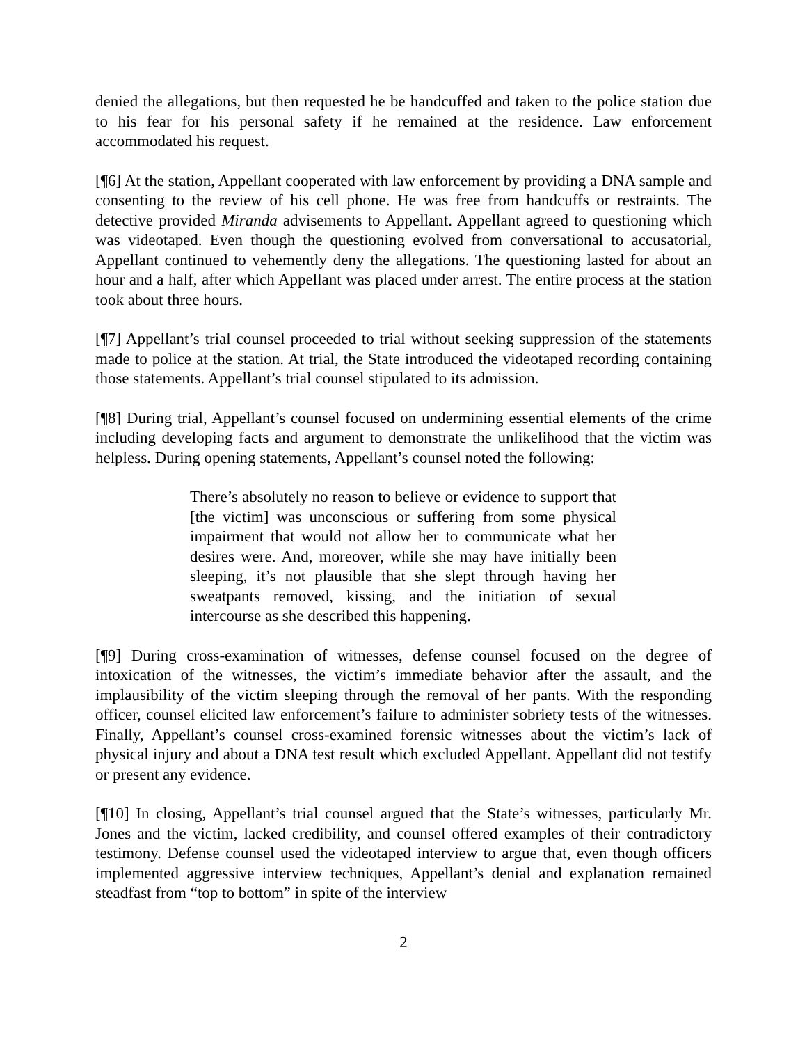denied the allegations, but then requested he be handcuffed and taken to the police station due to his fear for his personal safety if he remained at the residence. Law enforcement accommodated his request.
[¶6] At the station, Appellant cooperated with law enforcement by providing a DNA sample and consenting to the review of his cell phone. He was free from handcuffs or restraints. The detective provided Miranda advisements to Appellant. Appellant agreed to questioning which was videotaped. Even though the questioning evolved from conversational to accusatorial, Appellant continued to vehemently deny the allegations. The questioning lasted for about an hour and a half, after which Appellant was placed under arrest. The entire process at the station took about three hours.
[¶7] Appellant’s trial counsel proceeded to trial without seeking suppression of the statements made to police at the station. At trial, the State introduced the videotaped recording containing those statements. Appellant’s trial counsel stipulated to its admission.
[¶8] During trial, Appellant’s counsel focused on undermining essential elements of the crime including developing facts and argument to demonstrate the unlikelihood that the victim was helpless. During opening statements, Appellant’s counsel noted the following:
There’s absolutely no reason to believe or evidence to support that [the victim] was unconscious or suffering from some physical impairment that would not allow her to communicate what her desires were. And, moreover, while she may have initially been sleeping, it’s not plausible that she slept through having her sweatpants removed, kissing, and the initiation of sexual intercourse as she described this happening.
[¶9] During cross-examination of witnesses, defense counsel focused on the degree of intoxication of the witnesses, the victim’s immediate behavior after the assault, and the implausibility of the victim sleeping through the removal of her pants. With the responding officer, counsel elicited law enforcement’s failure to administer sobriety tests of the witnesses. Finally, Appellant’s counsel cross-examined forensic witnesses about the victim’s lack of physical injury and about a DNA test result which excluded Appellant. Appellant did not testify or present any evidence.
[¶10] In closing, Appellant’s trial counsel argued that the State’s witnesses, particularly Mr. Jones and the victim, lacked credibility, and counsel offered examples of their contradictory testimony. Defense counsel used the videotaped interview to argue that, even though officers implemented aggressive interview techniques, Appellant’s denial and explanation remained steadfast from “top to bottom” in spite of the interview
2